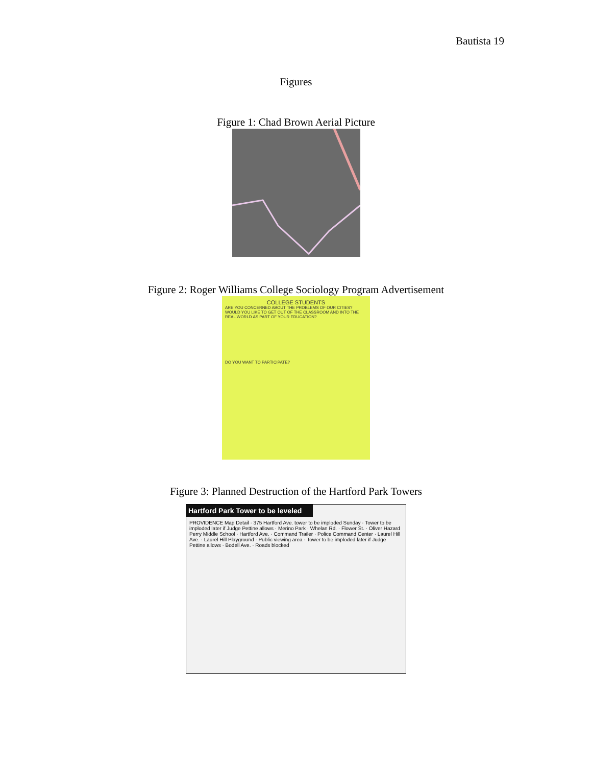Bautista 19
Figures
Figure 1: Chad Brown Aerial Picture
Figure 2: Roger Williams College Sociology Program Advertisement
COLLEGE STUDENTS
ARE YOU CONCERNED ABOUT THE PROBLEMS OF OUR CITIES? WOULD YOU LIKE TO GET OUT OF THE CLASSROOM AND INTO THE REAL WORLD AS PART OF YOUR EDUCATION?
DO YOU WANT TO PARTICIPATE?
Figure 3: Planned Destruction of the Hartford Park Towers
Hartford Park Tower to be leveled
PROVIDENCE Map Detail · 375 Hartford Ave. tower to be imploded Sunday · Tower to be imploded later if Judge Pettine allows · Merino Park · Whelan Rd. · Flower St. · Oliver Hazard Perry Middle School · Hartford Ave. · Command Trailer · Police Command Center · Laurel Hill Ave. · Laurel Hill Playground · Public viewing area · Tower to be imploded later if Judge Pettine allows · Bodell Ave. · Roads blocked